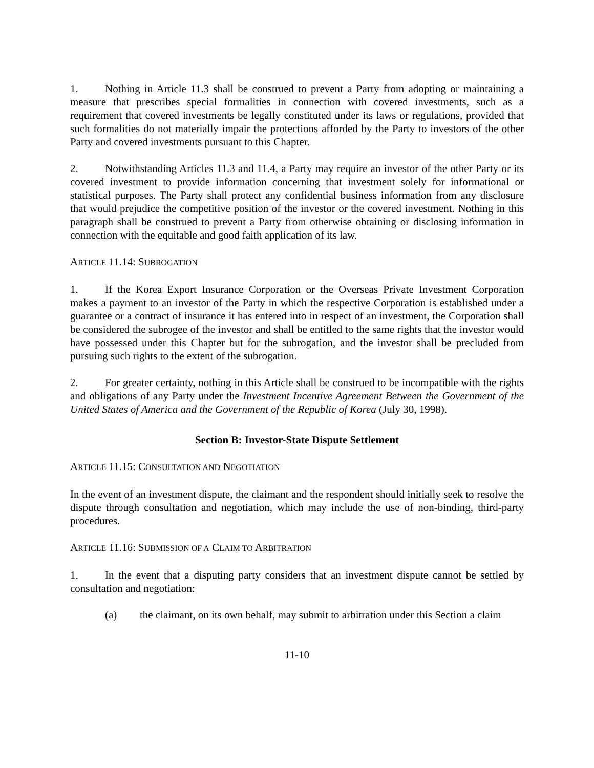1. Nothing in Article 11.3 shall be construed to prevent a Party from adopting or maintaining a measure that prescribes special formalities in connection with covered investments, such as a requirement that covered investments be legally constituted under its laws or regulations, provided that such formalities do not materially impair the protections afforded by the Party to investors of the other Party and covered investments pursuant to this Chapter.
2. Notwithstanding Articles 11.3 and 11.4, a Party may require an investor of the other Party or its covered investment to provide information concerning that investment solely for informational or statistical purposes. The Party shall protect any confidential business information from any disclosure that would prejudice the competitive position of the investor or the covered investment. Nothing in this paragraph shall be construed to prevent a Party from otherwise obtaining or disclosing information in connection with the equitable and good faith application of its law.
ARTICLE 11.14: SUBROGATION
1. If the Korea Export Insurance Corporation or the Overseas Private Investment Corporation makes a payment to an investor of the Party in which the respective Corporation is established under a guarantee or a contract of insurance it has entered into in respect of an investment, the Corporation shall be considered the subrogee of the investor and shall be entitled to the same rights that the investor would have possessed under this Chapter but for the subrogation, and the investor shall be precluded from pursuing such rights to the extent of the subrogation.
2. For greater certainty, nothing in this Article shall be construed to be incompatible with the rights and obligations of any Party under the Investment Incentive Agreement Between the Government of the United States of America and the Government of the Republic of Korea (July 30, 1998).
Section B: Investor-State Dispute Settlement
ARTICLE 11.15: CONSULTATION AND NEGOTIATION
In the event of an investment dispute, the claimant and the respondent should initially seek to resolve the dispute through consultation and negotiation, which may include the use of non-binding, third-party procedures.
ARTICLE 11.16: SUBMISSION OF A CLAIM TO ARBITRATION
1. In the event that a disputing party considers that an investment dispute cannot be settled by consultation and negotiation:
(a) the claimant, on its own behalf, may submit to arbitration under this Section a claim
11-10